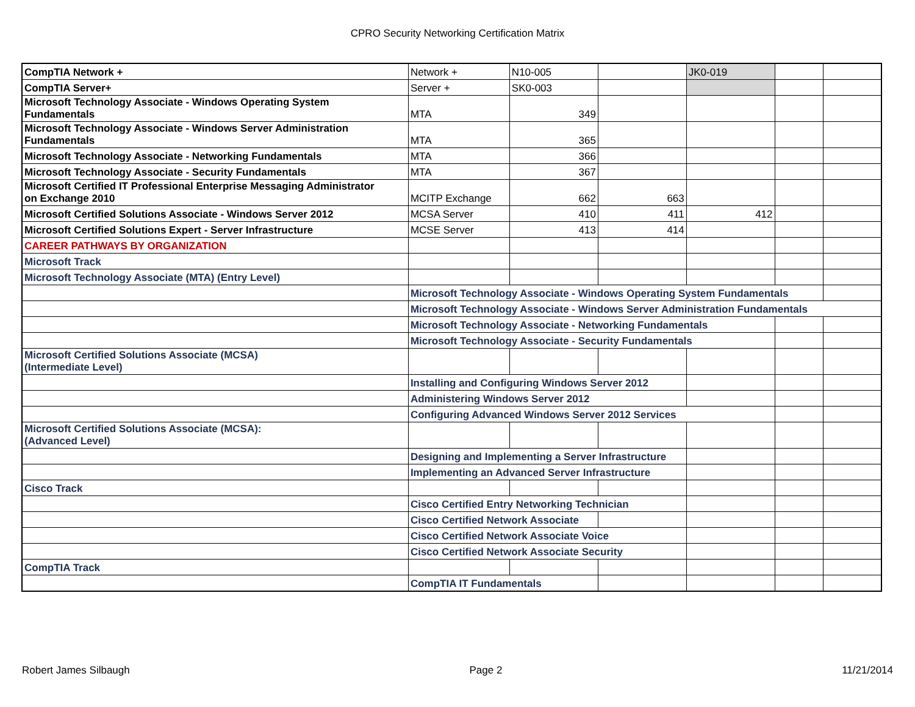CPRO Security Networking Certification Matrix
| CompTIA Network + | Network + | N10-005 | | JK0-019 | | |
| CompTIA Server+ | Server + | SK0-003 | | | | |
| Microsoft Technology Associate - Windows Operating System Fundamentals | MTA | 349 | | | | |
| Microsoft Technology Associate - Windows Server Administration Fundamentals | MTA | 365 | | | | |
| Microsoft Technology Associate - Networking Fundamentals | MTA | 366 | | | | |
| Microsoft Technology Associate - Security Fundamentals | MTA | 367 | | | | |
| Microsoft Certified IT Professional Enterprise Messaging Administrator on Exchange 2010 | MCITP Exchange | 662 | 663 | | | |
| Microsoft Certified Solutions Associate - Windows Server 2012 | MCSA Server | 410 | 411 | 412 | | |
| Microsoft Certified Solutions Expert - Server Infrastructure | MCSE Server | 413 | 414 | | | |
| CAREER PATHWAYS BY ORGANIZATION | | | | | | |
| Microsoft Track | | | | | | |
| Microsoft Technology Associate (MTA) (Entry Level) | | | | | | |
| | Microsoft Technology Associate - Windows Operating System Fundamentals | | | | | |
| | Microsoft Technology Associate - Windows Server Administration Fundamentals | | | | | |
| | Microsoft Technology Associate - Networking Fundamentals | | | | | |
| | Microsoft Technology Associate - Security Fundamentals | | | | | |
| Microsoft Certified Solutions Associate (MCSA) (Intermediate Level) | | | | | | |
| | Installing and Configuring Windows Server 2012 | | | | | |
| | Administering Windows Server 2012 | | | | | |
| | Configuring Advanced Windows Server 2012 Services | | | | | |
| Microsoft Certified Solutions Associate (MCSA): (Advanced Level) | | | | | | |
| | Designing and Implementing a Server Infrastructure | | | | | |
| | Implementing an Advanced Server Infrastructure | | | | | |
| Cisco Track | | | | | | |
| | Cisco Certified Entry Networking Technician | | | | | |
| | Cisco Certified Network Associate | | | | | |
| | Cisco Certified Network Associate Voice | | | | | |
| | Cisco Certified Network Associate Security | | | | | |
| CompTIA Track | | | | | | |
| | CompTIA IT Fundamentals | | | | | |
Robert James Silbaugh Page 2 11/21/2014